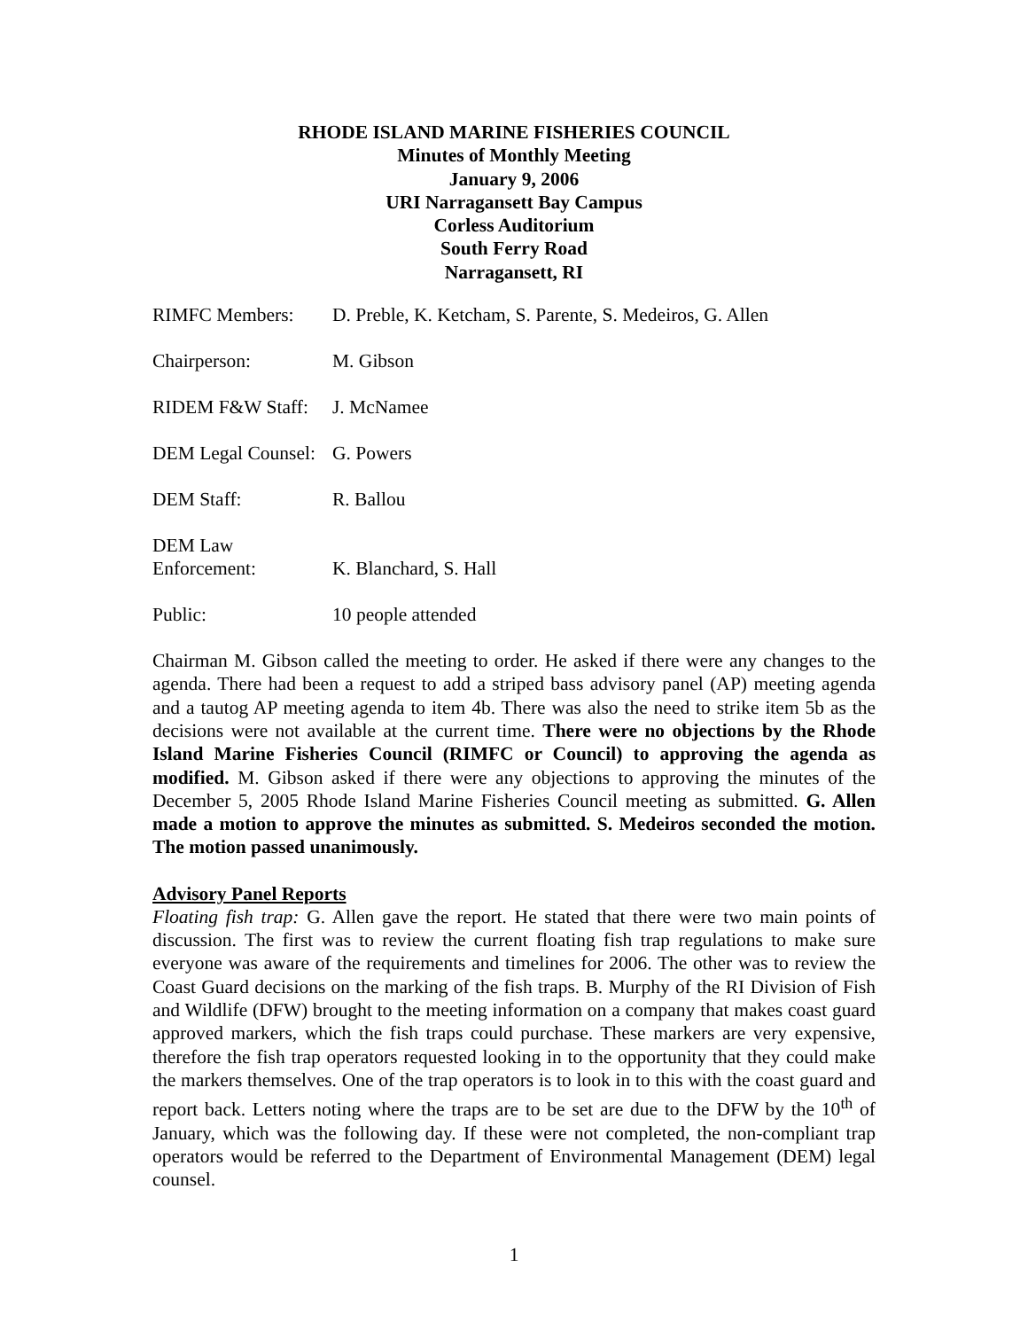RHODE ISLAND MARINE FISHERIES COUNCIL
Minutes of Monthly Meeting
January 9, 2006
URI Narragansett Bay Campus
Corless Auditorium
South Ferry Road
Narragansett, RI
RIMFC Members: D. Preble, K. Ketcham, S. Parente, S. Medeiros, G. Allen
Chairperson: M. Gibson
RIDEM F&W Staff:
J. McNamee
DEM Legal Counsel:
G. Powers
DEM Staff: R. Ballou
DEM Law
Enforcement:
K. Blanchard, S. Hall
Public: 10 people attended
Chairman M. Gibson called the meeting to order. He asked if there were any changes to the agenda. There had been a request to add a striped bass advisory panel (AP) meeting agenda and a tautog AP meeting agenda to item 4b. There was also the need to strike item 5b as the decisions were not available at the current time. There were no objections by the Rhode Island Marine Fisheries Council (RIMFC or Council) to approving the agenda as modified. M. Gibson asked if there were any objections to approving the minutes of the December 5, 2005 Rhode Island Marine Fisheries Council meeting as submitted. G. Allen made a motion to approve the minutes as submitted. S. Medeiros seconded the motion. The motion passed unanimously.
Advisory Panel Reports
Floating fish trap: G. Allen gave the report. He stated that there were two main points of discussion. The first was to review the current floating fish trap regulations to make sure everyone was aware of the requirements and timelines for 2006. The other was to review the Coast Guard decisions on the marking of the fish traps. B. Murphy of the RI Division of Fish and Wildlife (DFW) brought to the meeting information on a company that makes coast guard approved markers, which the fish traps could purchase. These markers are very expensive, therefore the fish trap operators requested looking in to the opportunity that they could make the markers themselves. One of the trap operators is to look in to this with the coast guard and report back. Letters noting where the traps are to be set are due to the DFW by the 10<sup>th</sup> of January, which was the following day. If these were not completed, the non-compliant trap operators would be referred to the Department of Environmental Management (DEM) legal counsel.
1